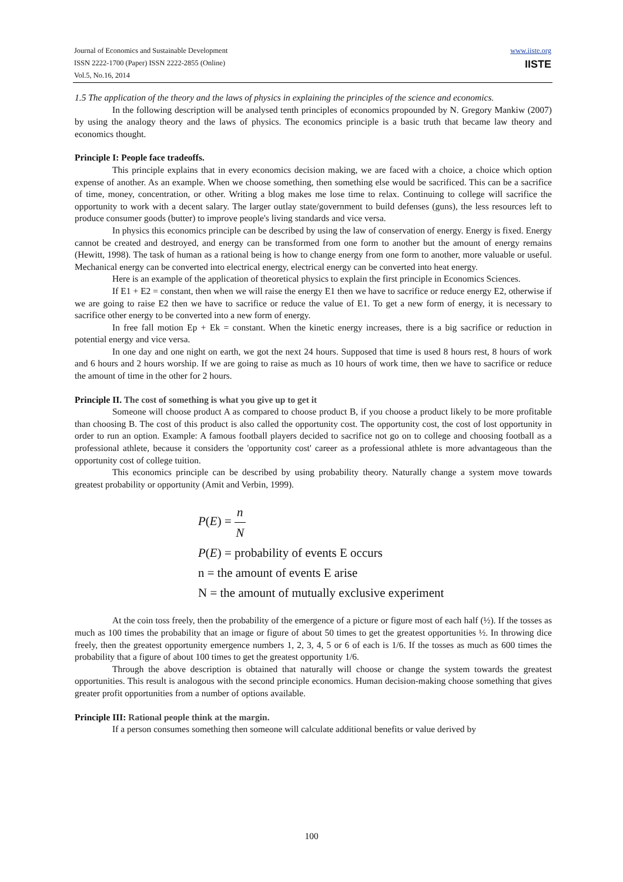www.iiste.org Journal of Economics and Sustainable Development
IISTE ISSN 2222-1700 (Paper) ISSN 2222-2855 (Online)
Vol.5, No.16, 2014
1.5 The application of the theory and the laws of physics in explaining the principles of the science and economics.
In the following description will be analysed tenth principles of economics propounded by N. Gregory Mankiw (2007) by using the analogy theory and the laws of physics. The economics principle is a basic truth that became law theory and economics thought.
Principle I: People face tradeoffs.
This principle explains that in every economics decision making, we are faced with a choice, a choice which option expense of another. As an example. When we choose something, then something else would be sacrificed. This can be a sacrifice of time, money, concentration, or other. Writing a blog makes me lose time to relax. Continuing to college will sacrifice the opportunity to work with a decent salary. The larger outlay state/government to build defenses (guns), the less resources left to produce consumer goods (butter) to improve people's living standards and vice versa.
In physics this economics principle can be described by using the law of conservation of energy. Energy is fixed. Energy cannot be created and destroyed, and energy can be transformed from one form to another but the amount of energy remains (Hewitt, 1998). The task of human as a rational being is how to change energy from one form to another, more valuable or useful. Mechanical energy can be converted into electrical energy, electrical energy can be converted into heat energy.
Here is an example of the application of theoretical physics to explain the first principle in Economics Sciences.
If E1 + E2 = constant, then when we will raise the energy E1 then we have to sacrifice or reduce energy E2, otherwise if we are going to raise E2 then we have to sacrifice or reduce the value of E1. To get a new form of energy, it is necessary to sacrifice other energy to be converted into a new form of energy.
In free fall motion Ep + Ek = constant. When the kinetic energy increases, there is a big sacrifice or reduction in potential energy and vice versa.
In one day and one night on earth, we got the next 24 hours. Supposed that time is used 8 hours rest, 8 hours of work and 6 hours and 2 hours worship. If we are going to raise as much as 10 hours of work time, then we have to sacrifice or reduce the amount of time in the other for 2 hours.
Principle II. The cost of something is what you give up to get it
Someone will choose product A as compared to choose product B, if you choose a product likely to be more profitable than choosing B. The cost of this product is also called the opportunity cost. The opportunity cost, the cost of lost opportunity in order to run an option. Example: A famous football players decided to sacrifice not go on to college and choosing football as a professional athlete, because it considers the 'opportunity cost' career as a professional athlete is more advantageous than the opportunity cost of college tuition.
This economics principle can be described by using probability theory. Naturally change a system move towards greatest probability or opportunity (Amit and Verbin, 1999).
P(E) = n N
P(E) = probability of events E occurs
n = the amount of events E arise
N = the amount of mutually exclusive experiment
At the coin toss freely, then the probability of the emergence of a picture or figure most of each half (½). If the tosses as much as 100 times the probability that an image or figure of about 50 times to get the greatest opportunities ½. In throwing dice freely, then the greatest opportunity emergence numbers 1, 2, 3, 4, 5 or 6 of each is 1/6. If the tosses as much as 600 times the probability that a figure of about 100 times to get the greatest opportunity 1/6.
Through the above description is obtained that naturally will choose or change the system towards the greatest opportunities. This result is analogous with the second principle economics. Human decision-making choose something that gives greater profit opportunities from a number of options available.
Principle III: Rational people think at the margin.
If a person consumes something then someone will calculate additional benefits or value derived by
100